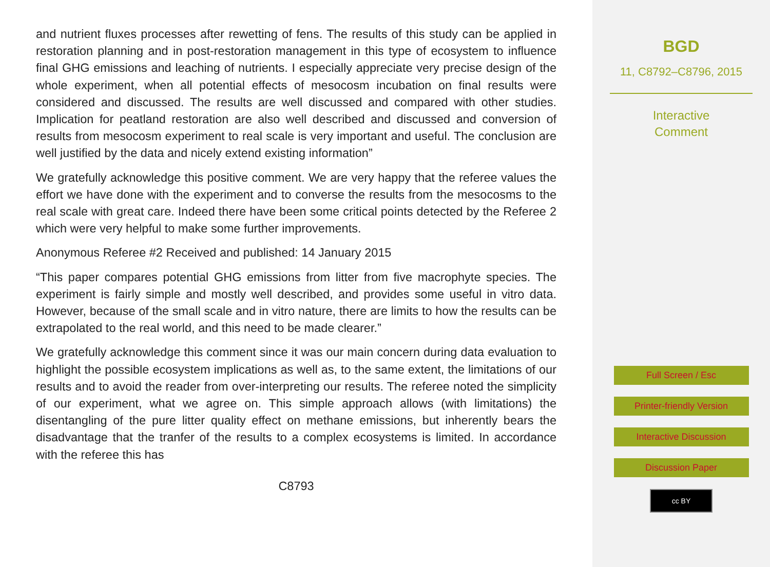and nutrient fluxes processes after rewetting of fens. The results of this study can be applied in restoration planning and in post-restoration management in this type of ecosystem to influence final GHG emissions and leaching of nutrients. I especially appreciate very precise design of the whole experiment, when all potential effects of mesocosm incubation on final results were considered and discussed. The results are well discussed and compared with other studies. Implication for peatland restoration are also well described and discussed and conversion of results from mesocosm experiment to real scale is very important and useful. The conclusion are well justified by the data and nicely extend existing information”
We gratefully acknowledge this positive comment. We are very happy that the referee values the effort we have done with the experiment and to converse the results from the mesocosms to the real scale with great care. Indeed there have been some critical points detected by the Referee 2 which were very helpful to make some further improvements.
Anonymous Referee #2 Received and published: 14 January 2015
“This paper compares potential GHG emissions from litter from five macrophyte species. The experiment is fairly simple and mostly well described, and provides some useful in vitro data. However, because of the small scale and in vitro nature, there are limits to how the results can be extrapolated to the real world, and this need to be made clearer.”
We gratefully acknowledge this comment since it was our main concern during data evaluation to highlight the possible ecosystem implications as well as, to the same extent, the limitations of our results and to avoid the reader from over-interpreting our results. The referee noted the simplicity of our experiment, what we agree on. This simple approach allows (with limitations) the disentangling of the pure litter quality effect on methane emissions, but inherently bears the disadvantage that the tranfer of the results to a complex ecosystems is limited. In accordance with the referee this has
C8793
BGD
11, C8792–C8796, 2015
Interactive
Comment
Full Screen / Esc
Printer-friendly Version
Interactive Discussion
Discussion Paper
cc BY